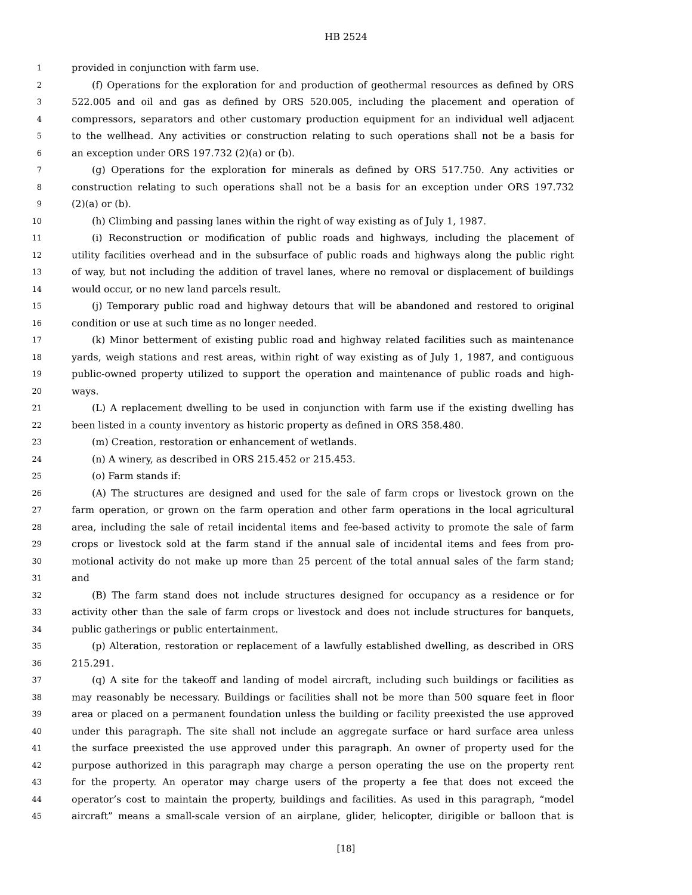HB 2524
1 provided in conjunction with farm use.
2 (f) Operations for the exploration for and production of geothermal resources as defined by ORS
3 522.005 and oil and gas as defined by ORS 520.005, including the placement and operation of
4 compressors, separators and other customary production equipment for an individual well adjacent
5 to the wellhead. Any activities or construction relating to such operations shall not be a basis for
6 an exception under ORS 197.732 (2)(a) or (b).
7 (g) Operations for the exploration for minerals as defined by ORS 517.750. Any activities or
8 construction relating to such operations shall not be a basis for an exception under ORS 197.732
9 (2)(a) or (b).
10 (h) Climbing and passing lanes within the right of way existing as of July 1, 1987.
11 (i) Reconstruction or modification of public roads and highways, including the placement of
12 utility facilities overhead and in the subsurface of public roads and highways along the public right
13 of way, but not including the addition of travel lanes, where no removal or displacement of buildings
14 would occur, or no new land parcels result.
15 (j) Temporary public road and highway detours that will be abandoned and restored to original
16 condition or use at such time as no longer needed.
17 (k) Minor betterment of existing public road and highway related facilities such as maintenance
18 yards, weigh stations and rest areas, within right of way existing as of July 1, 1987, and contiguous
19 public-owned property utilized to support the operation and maintenance of public roads and high-
20 ways.
21 (L) A replacement dwelling to be used in conjunction with farm use if the existing dwelling has
22 been listed in a county inventory as historic property as defined in ORS 358.480.
23 (m) Creation, restoration or enhancement of wetlands.
24 (n) A winery, as described in ORS 215.452 or 215.453.
25 (o) Farm stands if:
26 (A) The structures are designed and used for the sale of farm crops or livestock grown on the
27 farm operation, or grown on the farm operation and other farm operations in the local agricultural
28 area, including the sale of retail incidental items and fee-based activity to promote the sale of farm
29 crops or livestock sold at the farm stand if the annual sale of incidental items and fees from pro-
30 motional activity do not make up more than 25 percent of the total annual sales of the farm stand;
31 and
32 (B) The farm stand does not include structures designed for occupancy as a residence or for
33 activity other than the sale of farm crops or livestock and does not include structures for banquets,
34 public gatherings or public entertainment.
35 (p) Alteration, restoration or replacement of a lawfully established dwelling, as described in ORS
36 215.291.
37 (q) A site for the takeoff and landing of model aircraft, including such buildings or facilities as
38 may reasonably be necessary. Buildings or facilities shall not be more than 500 square feet in floor
39 area or placed on a permanent foundation unless the building or facility preexisted the use approved
40 under this paragraph. The site shall not include an aggregate surface or hard surface area unless
41 the surface preexisted the use approved under this paragraph. An owner of property used for the
42 purpose authorized in this paragraph may charge a person operating the use on the property rent
43 for the property. An operator may charge users of the property a fee that does not exceed the
44 operator’s cost to maintain the property, buildings and facilities. As used in this paragraph, “model
45 aircraft” means a small-scale version of an airplane, glider, helicopter, dirigible or balloon that is
[18]